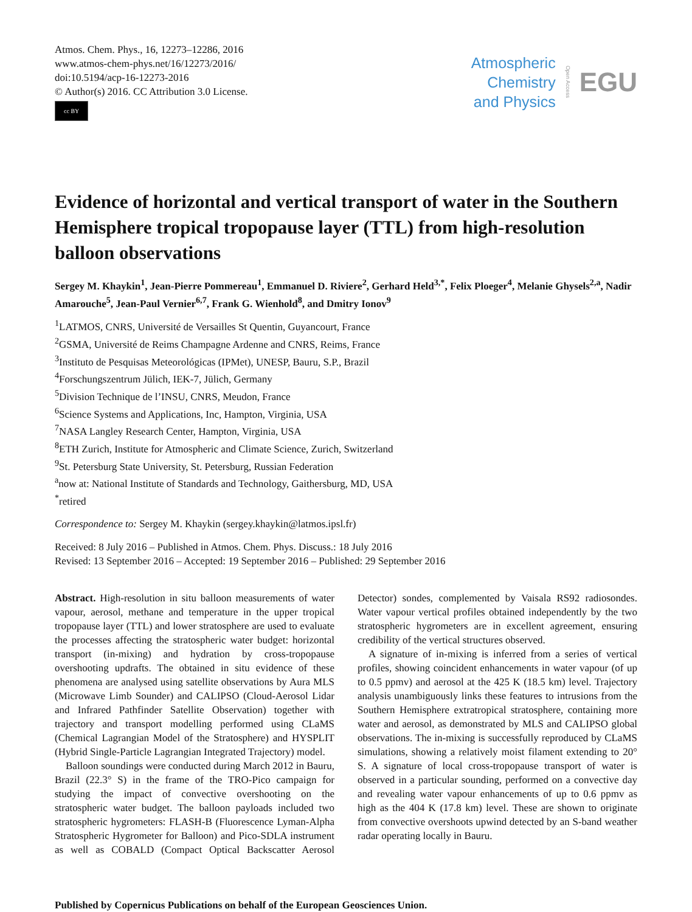Atmos. Chem. Phys., 16, 12273–12286, 2016
www.atmos-chem-phys.net/16/12273/2016/
doi:10.5194/acp-16-12273-2016
© Author(s) 2016. CC Attribution 3.0 License.
cc BY
Atmospheric
Chemistry
and Physics
Open Access
EGU
Evidence of horizontal and vertical transport of water in the Southern Hemisphere tropical tropopause layer (TTL) from high-resolution balloon observations
Sergey M. Khaykin<sup>1</sup>, Jean-Pierre Pommereau<sup>1</sup>, Emmanuel D. Riviere<sup>2</sup>, Gerhard Held<sup>3,*</sup>, Felix Ploeger<sup>4</sup>, Melanie Ghysels<sup>2,a</sup>, Nadir Amarouche<sup>5</sup>, Jean-Paul Vernier<sup>6,7</sup>, Frank G. Wienhold<sup>8</sup>, and Dmitry Ionov<sup>9</sup>
<sup>1</sup> LATMOS, CNRS, Université de Versailles St Quentin, Guyancourt, France
<sup>2</sup> GSMA, Université de Reims Champagne Ardenne and CNRS, Reims, France
<sup>3</sup> Instituto de Pesquisas Meteorológicas (IPMet), UNESP, Bauru, S.P., Brazil
<sup>4</sup> Forschungszentrum Jülich, IEK-7, Jülich, Germany
<sup>5</sup> Division Technique de l’INSU, CNRS, Meudon, France
<sup>6</sup> Science Systems and Applications, Inc, Hampton, Virginia, USA
<sup>7</sup>NASA Langley Research Center, Hampton, Virginia, USA
<sup>8</sup> ETH Zurich, Institute for Atmospheric and Climate Science, Zurich, Switzerland
<sup>9</sup> St. Petersburg State University, St. Petersburg, Russian Federation
<sup>a</sup> now at: National Institute of Standards and Technology, Gaithersburg, MD, USA
<sup>*</sup> retired
Correspondence to: Sergey M. Khaykin (sergey.khaykin@latmos.ipsl.fr)
Received: 8 July 2016 – Published in Atmos. Chem. Phys. Discuss.: 18 July 2016
Revised: 13 September 2016 – Accepted: 19 September 2016 – Published: 29 September 2016
Abstract. High-resolution in situ balloon measurements of water vapour, aerosol, methane and temperature in the upper tropical tropopause layer (TTL) and lower stratosphere are used to evaluate the processes affecting the stratospheric water budget: horizontal transport (in-mixing) and hydration by cross-tropopause overshooting updrafts. The obtained in situ evidence of these phenomena are analysed using satellite observations by Aura MLS (Microwave Limb Sounder) and CALIPSO (Cloud-Aerosol Lidar and Infrared Pathfinder Satellite Observation) together with trajectory and transport modelling performed using CLaMS (Chemical Lagrangian Model of the Stratosphere) and HYSPLIT (Hybrid Single-Particle Lagrangian Integrated Trajectory) model.
Balloon soundings were conducted during March 2012 in Bauru, Brazil (22.3° S) in the frame of the TRO-Pico campaign for studying the impact of convective overshooting on the stratospheric water budget. The balloon payloads included two stratospheric hygrometers: FLASH-B (Fluorescence Lyman-Alpha Stratospheric Hygrometer for Balloon) and Pico-SDLA instrument as well as COBALD (Compact Optical Backscatter Aerosol Detector) sondes, complemented by Vaisala RS92 radiosondes. Water vapour vertical profiles obtained independently by the two stratospheric hygrometers are in excellent agreement, ensuring credibility of the vertical structures observed.
A signature of in-mixing is inferred from a series of vertical profiles, showing coincident enhancements in water vapour (of up to 0.5 ppmv) and aerosol at the 425 K (18.5 km) level. Trajectory analysis unambiguously links these features to intrusions from the Southern Hemisphere extratropical stratosphere, containing more water and aerosol, as demonstrated by MLS and CALIPSO global observations. The in-mixing is successfully reproduced by CLaMS simulations, showing a relatively moist filament extending to 20° S. A signature of local cross-tropopause transport of water is observed in a particular sounding, performed on a convective day and revealing water vapour enhancements of up to 0.6 ppmv as high as the 404 K (17.8 km) level. These are shown to originate from convective overshoots upwind detected by an S-band weather radar operating locally in Bauru.
Published by Copernicus Publications on behalf of the European Geosciences Union.